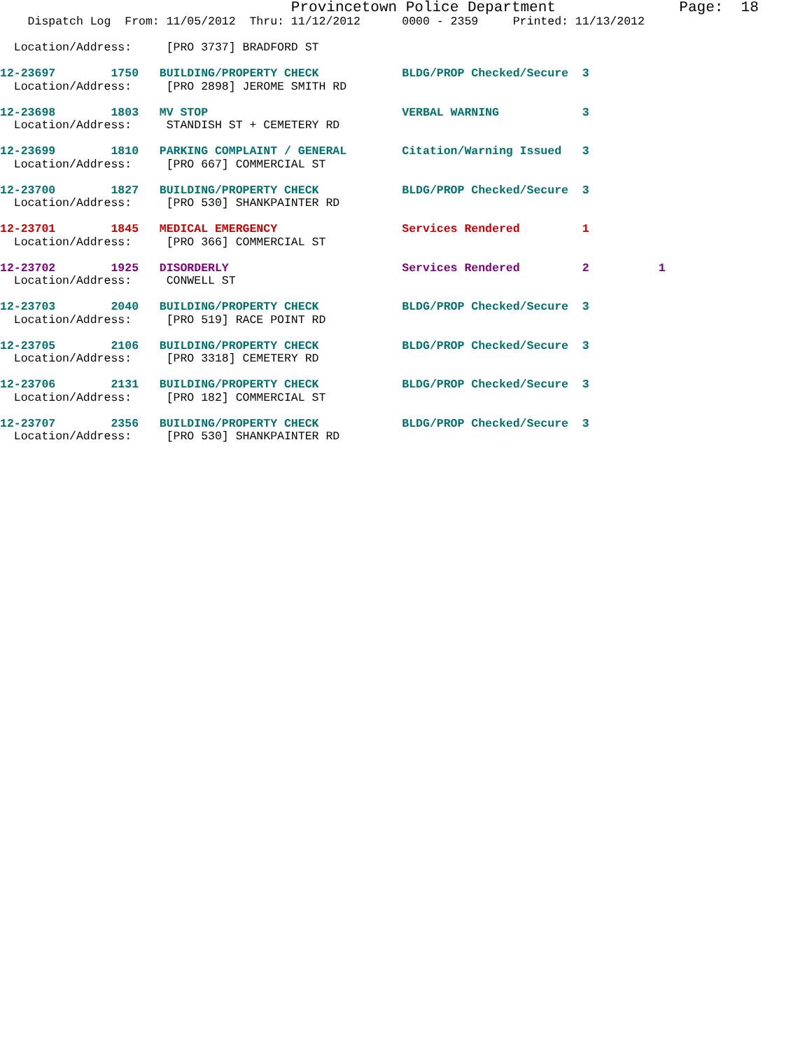Provincetown Police Department              Page:  18
    Dispatch Log  From: 11/05/2012  Thru: 11/12/2012      0000 - 2359     Printed: 11/13/2012

  Location/Address:     [PRO 3737] BRADFORD ST

12-23697        1750   BUILDING/PROPERTY CHECK            BLDG/PROP Checked/Secure  3
  Location/Address:     [PRO 2898] JEROME SMITH RD

12-23698        1803   MV STOP                            VERBAL WARNING            3
  Location/Address:     STANDISH ST + CEMETERY RD

12-23699        1810   PARKING COMPLAINT / GENERAL        Citation/Warning Issued   3
  Location/Address:     [PRO 667] COMMERCIAL ST

12-23700        1827   BUILDING/PROPERTY CHECK            BLDG/PROP Checked/Secure  3
  Location/Address:     [PRO 530] SHANKPAINTER RD

12-23701        1845   MEDICAL EMERGENCY                  Services Rendered         1
  Location/Address:     [PRO 366] COMMERCIAL ST

12-23702        1925   DISORDERLY                         Services Rendered         2          1
  Location/Address:     CONWELL ST

12-23703        2040   BUILDING/PROPERTY CHECK            BLDG/PROP Checked/Secure  3
  Location/Address:     [PRO 519] RACE POINT RD

12-23705        2106   BUILDING/PROPERTY CHECK            BLDG/PROP Checked/Secure  3
  Location/Address:     [PRO 3318] CEMETERY RD

12-23706        2131   BUILDING/PROPERTY CHECK            BLDG/PROP Checked/Secure  3
  Location/Address:     [PRO 182] COMMERCIAL ST

12-23707        2356   BUILDING/PROPERTY CHECK            BLDG/PROP Checked/Secure  3
  Location/Address:     [PRO 530] SHANKPAINTER RD